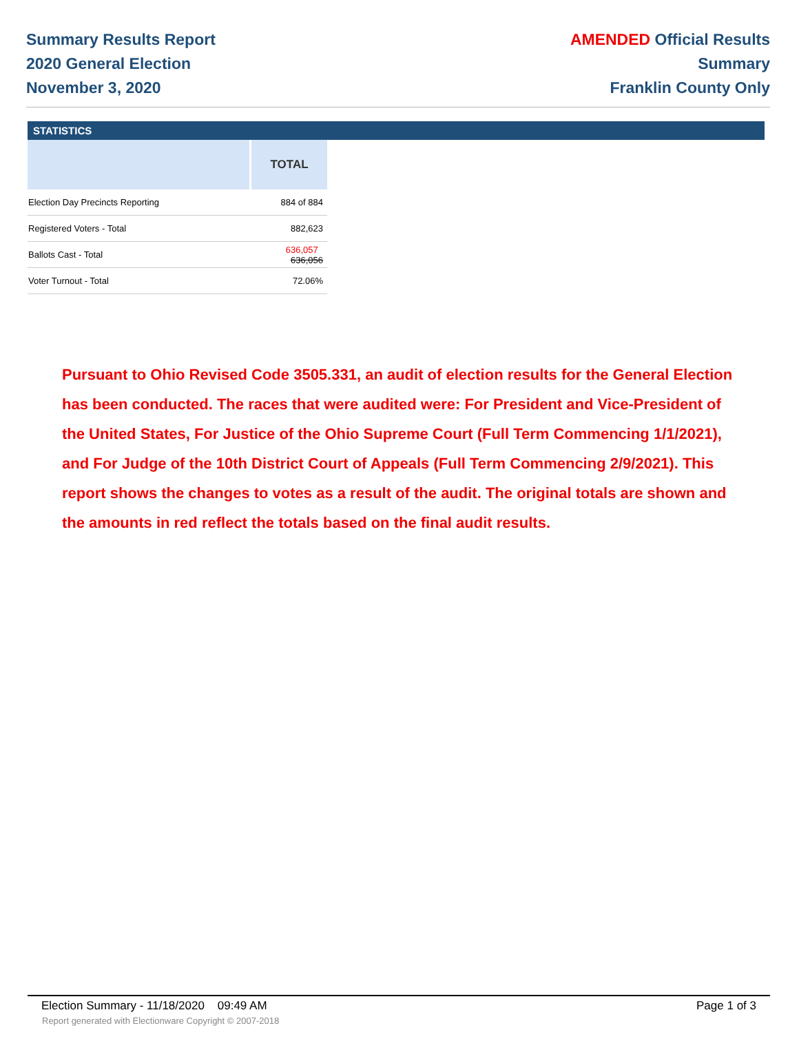Summary Results Report
2020 General Election
November 3, 2020
AMENDED Official Results
Summary
Franklin County Only
STATISTICS
| | TOTAL |
| --- | --- |
| Election Day Precincts Reporting | 884 of 884 |
| Registered Voters - Total | 882,623 |
| Ballots Cast - Total | 636,057 636,056 |
| Voter Turnout - Total | 72.06% |
Pursuant to Ohio Revised Code 3505.331, an audit of election results for the General Election has been conducted. The races that were audited were: For President and Vice-President of the United States, For Justice of the Ohio Supreme Court (Full Term Commencing 1/1/2021), and For Judge of the 10th District Court of Appeals (Full Term Commencing 2/9/2021). This report shows the changes to votes as a result of the audit. The original totals are shown and the amounts in red reflect the totals based on the final audit results.
Election Summary - 11/18/2020 09:49 AM Page 1 of 3
Report generated with Electionware Copyright © 2007-2018